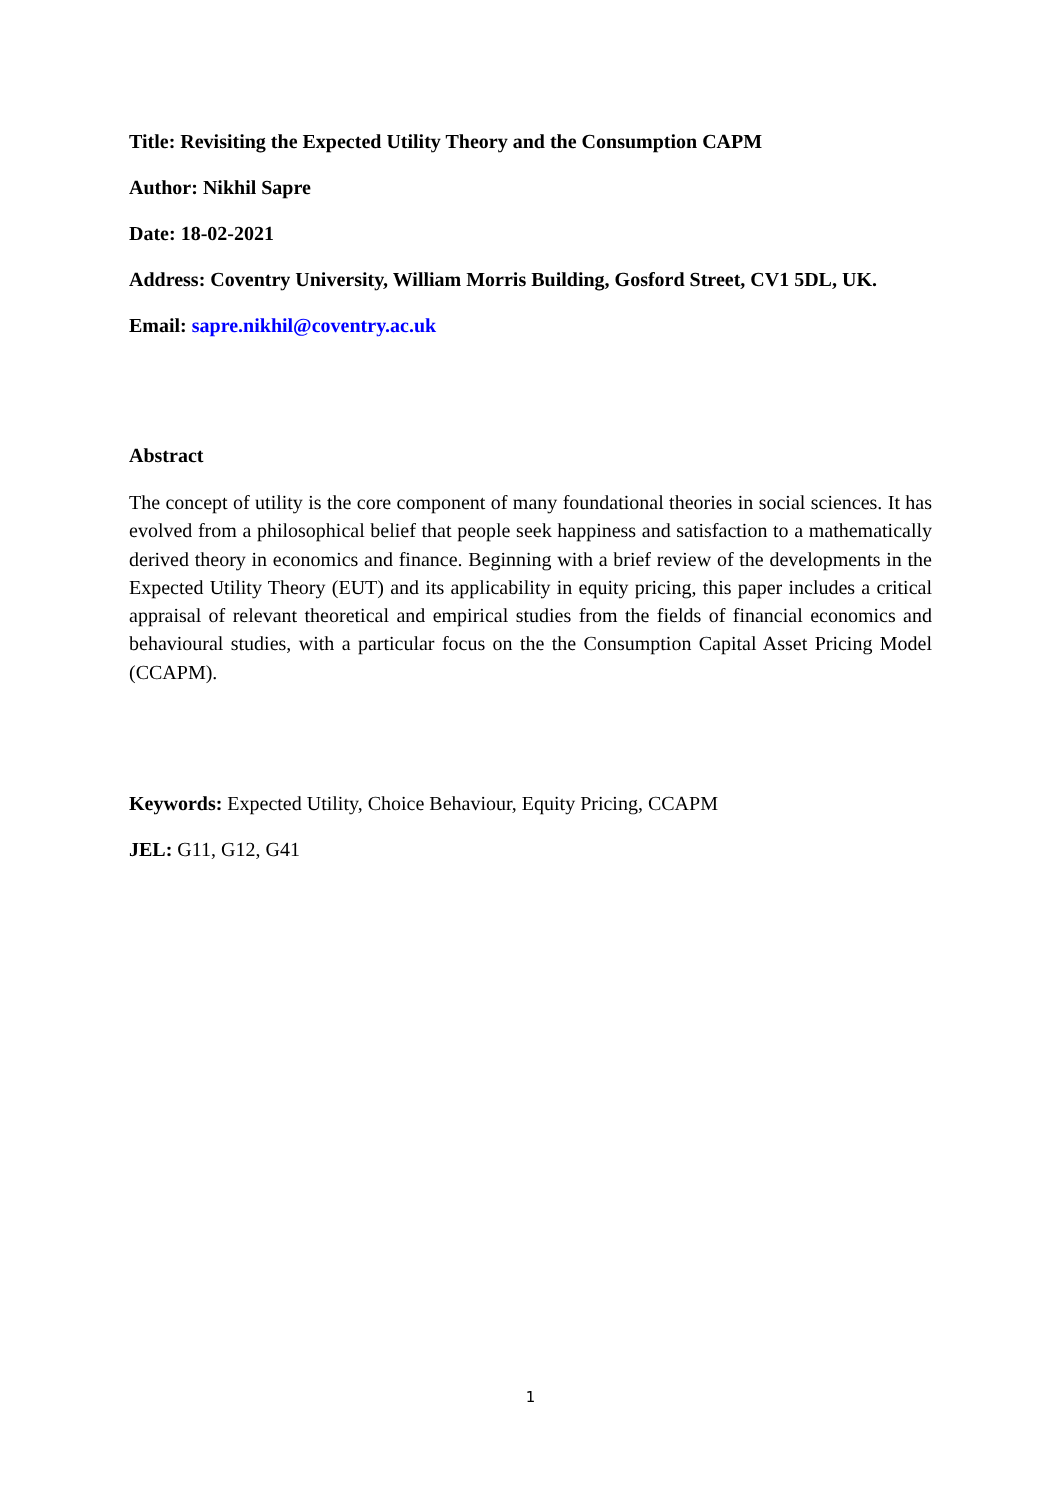Title: Revisiting the Expected Utility Theory and the Consumption CAPM
Author: Nikhil Sapre
Date: 18-02-2021
Address: Coventry University, William Morris Building, Gosford Street, CV1 5DL, UK.
Email: sapre.nikhil@coventry.ac.uk
Abstract
The concept of utility is the core component of many foundational theories in social sciences. It has evolved from a philosophical belief that people seek happiness and satisfaction to a mathematically derived theory in economics and finance. Beginning with a brief review of the developments in the Expected Utility Theory (EUT) and its applicability in equity pricing, this paper includes a critical appraisal of relevant theoretical and empirical studies from the fields of financial economics and behavioural studies, with a particular focus on the the Consumption Capital Asset Pricing Model (CCAPM).
Keywords: Expected Utility, Choice Behaviour, Equity Pricing, CCAPM
JEL: G11, G12, G41
1